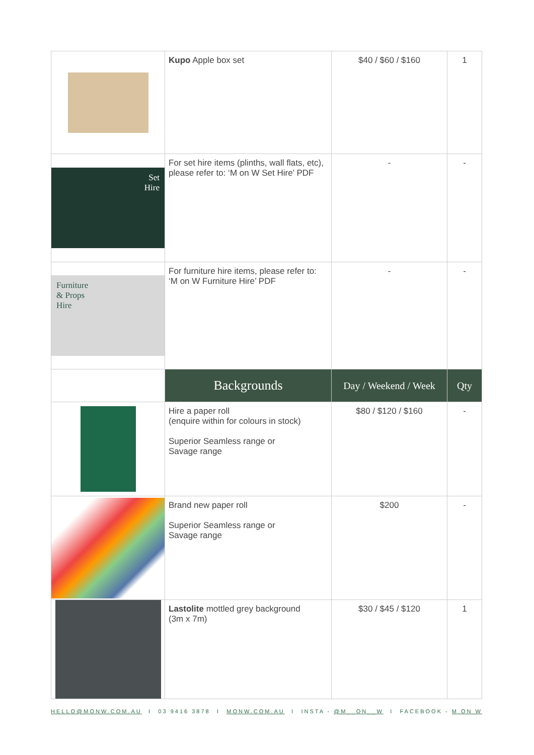| | Kupo Apple box set | $40 / $60 / $160 | 1 |
| Set Hire | For set hire items (plinths, wall flats, etc), please refer to: ‘M on W Set Hire’ PDF | - | - |
| Furniture & Props Hire | For furniture hire items, please refer to: ‘M on W Furniture Hire’ PDF | - | - |
| | Backgrounds | Day / Weekend / Week | Qty |
| | Hire a paper roll (enquire within for colours in stock) Superior Seamless range or Savage range | $80 / $120 / $160 | - |
| | Brand new paper roll Superior Seamless range or Savage range | $200 | - |
| | Lastolite mottled grey background (3m x 7m) | $30 / $45 / $120 | 1 |
HELLO@MONW.COM.AU I 03 9416 3878 I MONW.COM.AU I INSTA - @M__ON__W I FACEBOOK - M ON W